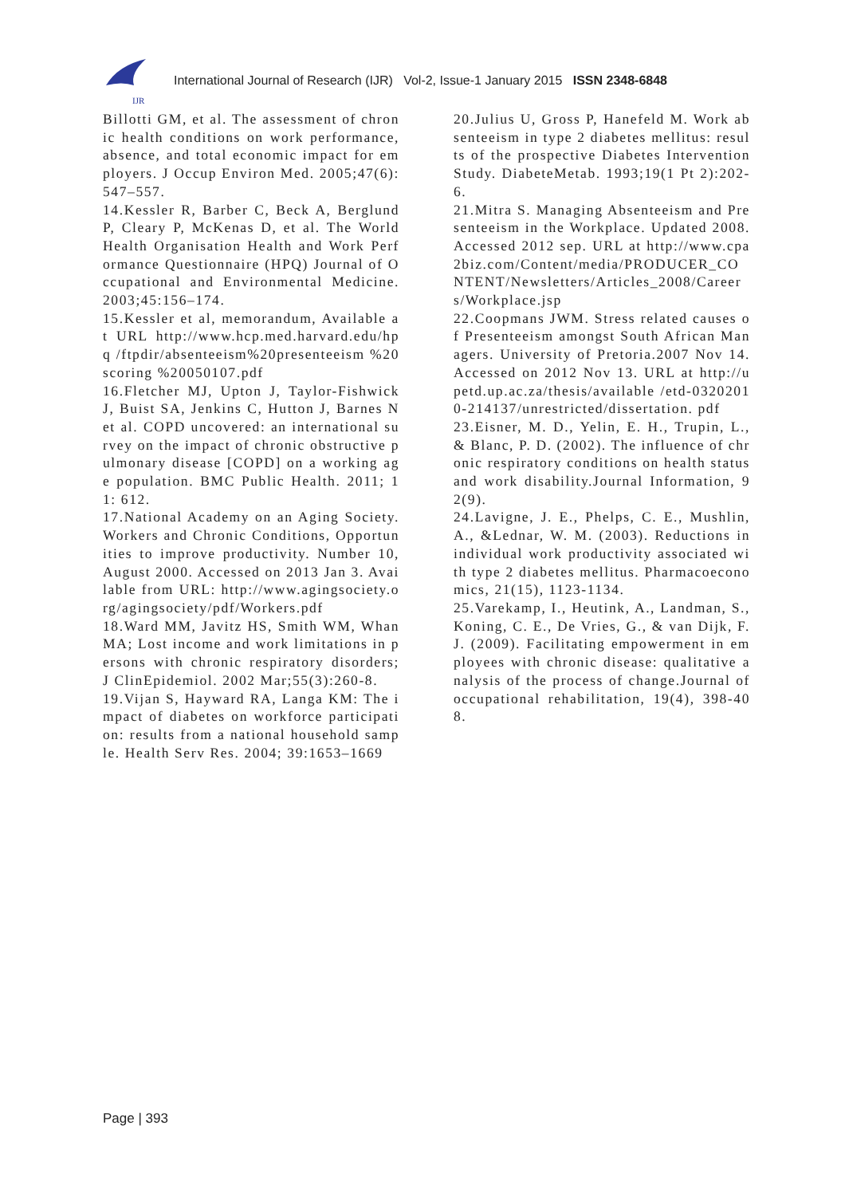IJR
International Journal of Research (IJR) Vol-2, Issue-1 January 2015 ISSN 2348-6848
Billotti GM, et al. The assessment of chronic health conditions on work performance, absence, and total economic impact for employers. J Occup Environ Med. 2005;47(6):547–557.
14.Kessler R, Barber C, Beck A, Berglund P, Cleary P, McKenas D, et al. The World Health Organisation Health and Work Performance Questionnaire (HPQ) Journal of Occupational and Environmental Medicine. 2003;45:156–174.
15.Kessler et al, memorandum, Available at URL http://www.hcp.med.harvard.edu/hpq /ftpdir/absenteeism%20presenteeism %20scoring %20050107.pdf
16.Fletcher MJ, Upton J, Taylor-Fishwick J, Buist SA, Jenkins C, Hutton J, Barnes N et al. COPD uncovered: an international survey on the impact of chronic obstructive pulmonary disease [COPD] on a working age population. BMC Public Health. 2011; 11: 612.
17.National Academy on an Aging Society. Workers and Chronic Conditions, Opportunities to improve productivity. Number 10, August 2000. Accessed on 2013 Jan 3. Available from URL: http://www.agingsociety.org/agingsociety/pdf/Workers.pdf
18.Ward MM, Javitz HS, Smith WM, Whan MA; Lost income and work limitations in persons with chronic respiratory disorders; J ClinEpidemiol. 2002 Mar;55(3):260-8.
19.Vijan S, Hayward RA, Langa KM: The impact of diabetes on workforce participation: results from a national household sample. Health Serv Res. 2004; 39:1653–1669
20.Julius U, Gross P, Hanefeld M. Work absenteeism in type 2 diabetes mellitus: results of the prospective Diabetes Intervention Study. DiabeteMetab. 1993;19(1 Pt 2):202-6.
21.Mitra S. Managing Absenteeism and Presenteeism in the Workplace. Updated 2008. Accessed 2012 sep. URL at http://www.cpa2biz.com/Content/media/PRODUCER_CONTENT/Newsletters/Articles_2008/Careers/Workplace.jsp
22.Coopmans JWM. Stress related causes of Presenteeism amongst South African Managers. University of Pretoria.2007 Nov 14. Accessed on 2012 Nov 13. URL at http://upetd.up.ac.za/thesis/available /etd-03202010-214137/unrestricted/dissertation. pdf
23.Eisner, M. D., Yelin, E. H., Trupin, L., & Blanc, P. D. (2002). The influence of chronic respiratory conditions on health status and work disability.Journal Information, 92(9).
24.Lavigne, J. E., Phelps, C. E., Mushlin, A., &Lednar, W. M. (2003). Reductions in individual work productivity associated with type 2 diabetes mellitus. Pharmacoeconomics, 21(15), 1123-1134.
25.Varekamp, I., Heutink, A., Landman, S., Koning, C. E., De Vries, G., & van Dijk, F. J. (2009). Facilitating empowerment in employees with chronic disease: qualitative analysis of the process of change.Journal of occupational rehabilitation, 19(4), 398-408.
Page | 393